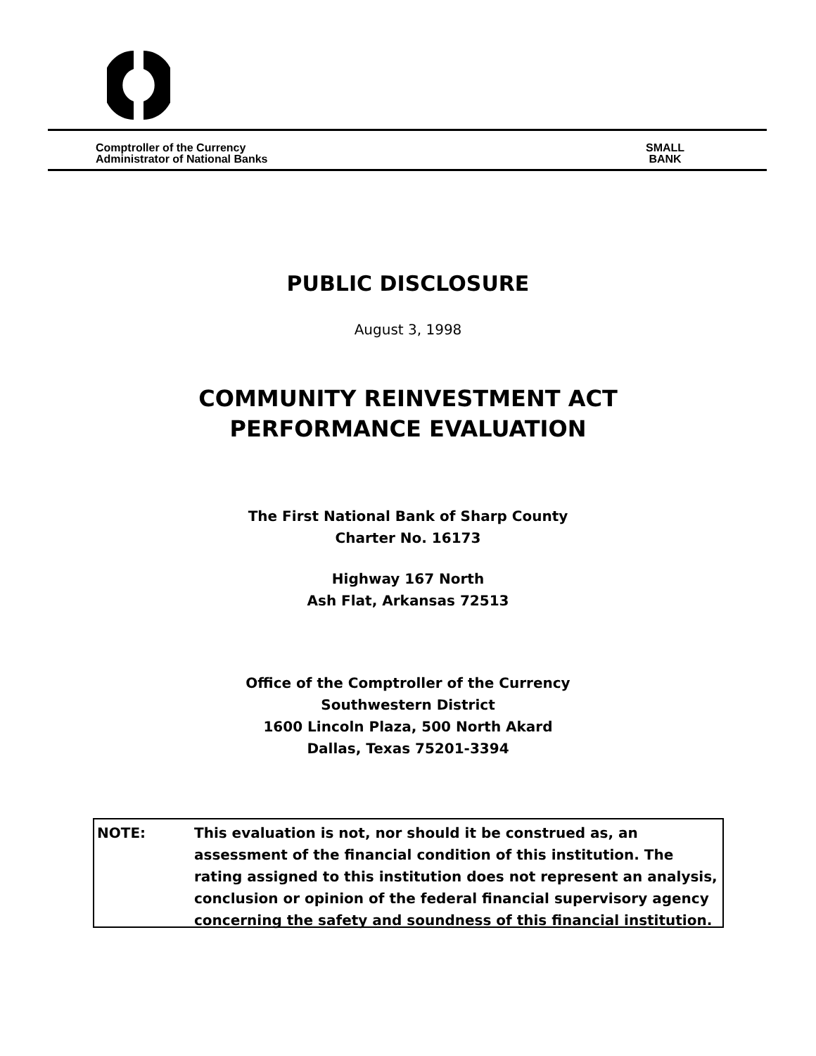Comptroller of the Currency
Administrator of National Banks
SMALL
BANK
PUBLIC DISCLOSURE
August 3, 1998
COMMUNITY REINVESTMENT ACT
PERFORMANCE EVALUATION
The First National Bank of Sharp County
Charter No. 16173
Highway 167 North
Ash Flat, Arkansas 72513
Office of the Comptroller of the Currency
Southwestern District
1600 Lincoln Plaza, 500 North Akard
Dallas, Texas 75201-3394
NOTE: This evaluation is not, nor should it be construed as, an assessment of the financial condition of this institution. The rating assigned to this institution does not represent an analysis, conclusion or opinion of the federal financial supervisory agency concerning the safety and soundness of this financial institution.